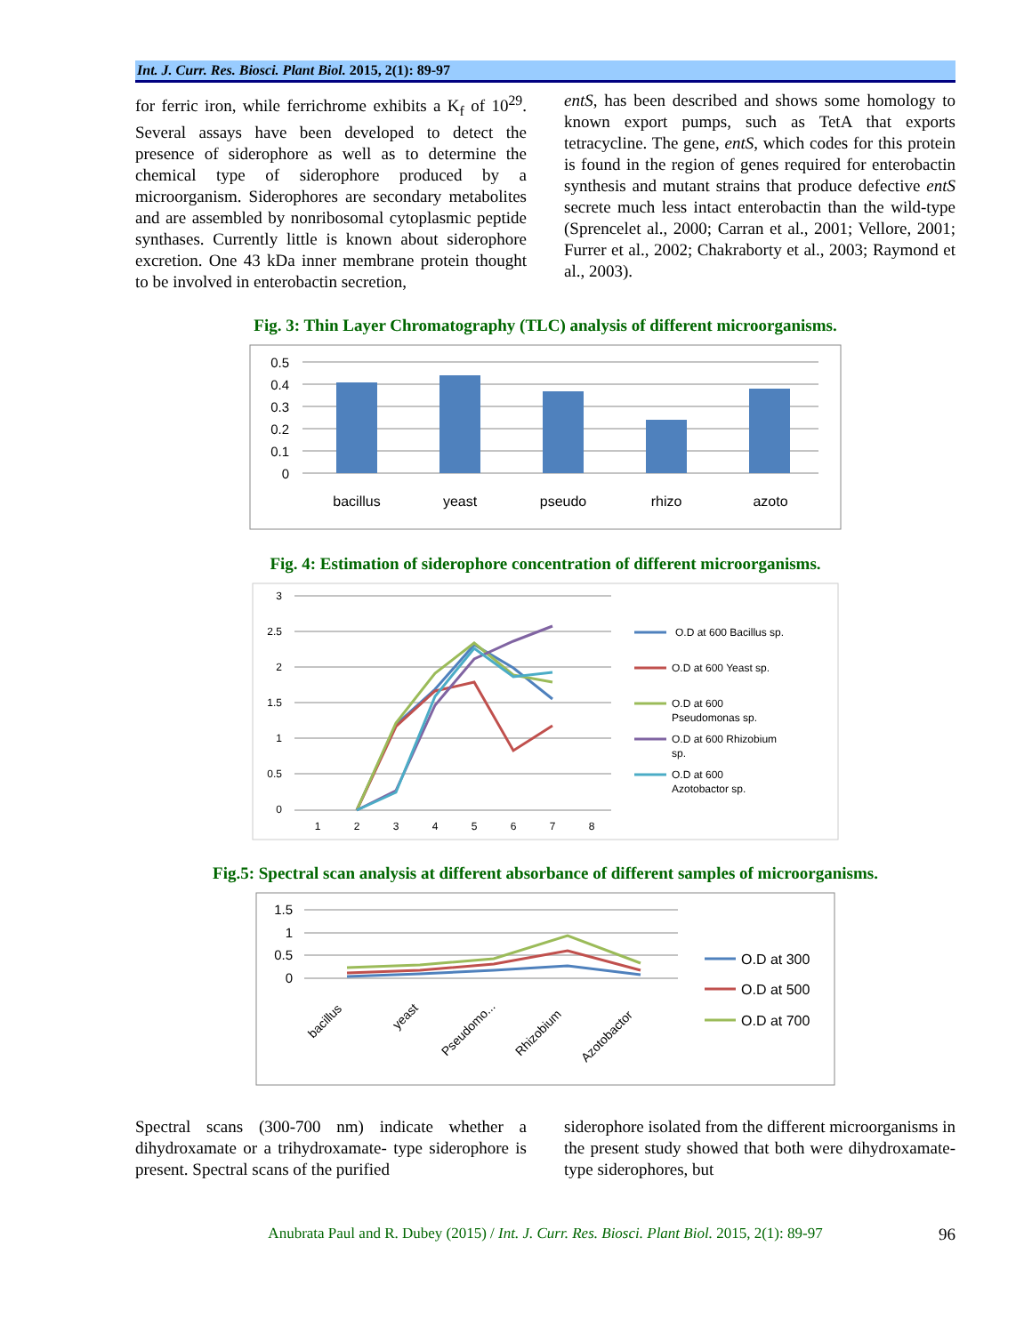Int. J. Curr. Res. Biosci. Plant Biol. 2015, 2(1): 89-97
for ferric iron, while ferrichrome exhibits a K<sub>f</sub> of 10<sup>29</sup>. Several assays have been developed to detect the presence of siderophore as well as to determine the chemical type of siderophore produced by a microorganism. Siderophores are secondary metabolites and are assembled by nonribosomal cytoplasmic peptide synthases. Currently little is known about siderophore excretion. One 43 kDa inner membrane protein thought to be involved in enterobactin secretion,
entS, has been described and shows some homology to known export pumps, such as TetA that exports tetracycline. The gene, entS, which codes for this protein is found in the region of genes required for enterobactin synthesis and mutant strains that produce defective entS secrete much less intact enterobactin than the wild-type (Sprencelet al., 2000; Carran et al., 2001; Vellore, 2001; Furrer et al., 2002; Chakraborty et al., 2003; Raymond et al., 2003).
Fig. 3: Thin Layer Chromatography (TLC) analysis of different microorganisms.
0.5
0.4
0.3
0.2
0.1
0
bacillus
yeast
pseudo
rhizo
azoto
Fig. 4: Estimation of siderophore concentration of different microorganisms.
3
2.5
2
1.5
1
0.5
0
1
2
3
4
5
6
7
8
O.D at 600 Bacillus sp.
O.D at 600 Yeast sp.
O.D at 600
Pseudomonas sp.
O.D at 600 Rhizobium
sp.
O.D at 600
Azotobactor sp.
Fig.5: Spectral scan analysis at different absorbance of different samples of microorganisms.
1.5
1
0.5
0
bacillus
yeast
Pseudomo...
Rhizobium
Azotobactor
O.D at 300
O.D at 500
O.D at 700
Spectral scans (300-700 nm) indicate whether a dihydroxamate or a trihydroxamate- type siderophore is present. Spectral scans of the purified
siderophore isolated from the different microorganisms in the present study showed that both were dihydroxamate-type siderophores, but
Anubrata Paul and R. Dubey (2015) / Int. J. Curr. Res. Biosci. Plant Biol. 2015, 2(1): 89-97 96